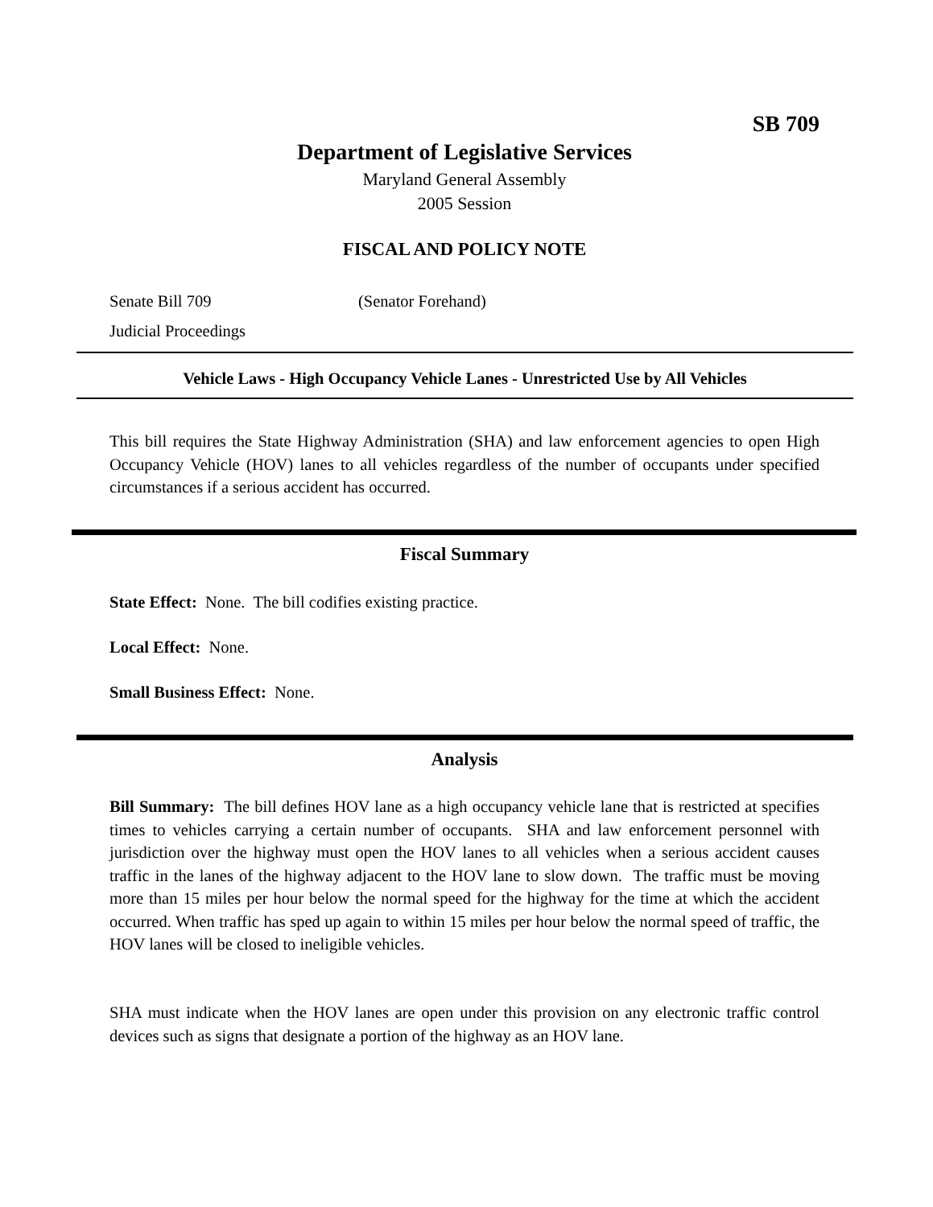SB 709
Department of Legislative Services
Maryland General Assembly
2005 Session
FISCAL AND POLICY NOTE
Senate Bill 709 (Senator Forehand)
Judicial Proceedings
Vehicle Laws - High Occupancy Vehicle Lanes - Unrestricted Use by All Vehicles
This bill requires the State Highway Administration (SHA) and law enforcement agencies to open High Occupancy Vehicle (HOV) lanes to all vehicles regardless of the number of occupants under specified circumstances if a serious accident has occurred.
Fiscal Summary
State Effect: None. The bill codifies existing practice.
Local Effect: None.
Small Business Effect: None.
Analysis
Bill Summary: The bill defines HOV lane as a high occupancy vehicle lane that is restricted at specifies times to vehicles carrying a certain number of occupants. SHA and law enforcement personnel with jurisdiction over the highway must open the HOV lanes to all vehicles when a serious accident causes traffic in the lanes of the highway adjacent to the HOV lane to slow down. The traffic must be moving more than 15 miles per hour below the normal speed for the highway for the time at which the accident occurred. When traffic has sped up again to within 15 miles per hour below the normal speed of traffic, the HOV lanes will be closed to ineligible vehicles.
SHA must indicate when the HOV lanes are open under this provision on any electronic traffic control devices such as signs that designate a portion of the highway as an HOV lane.